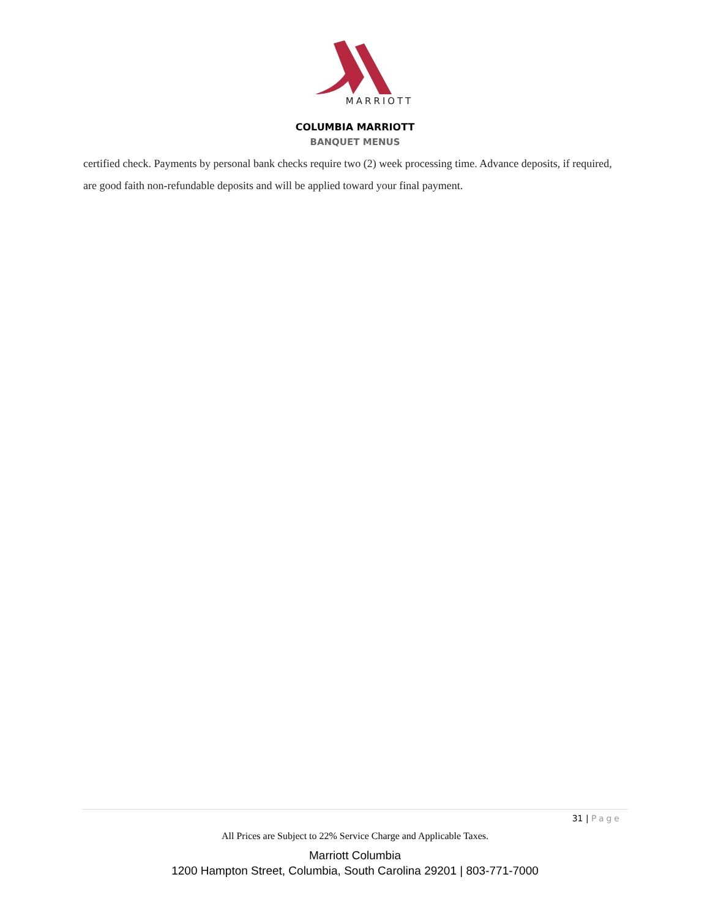MARRIOTT
COLUMBIA MARRIOTT
BANQUET MENUS
certified check. Payments by personal bank checks require two (2) week processing time. Advance deposits, if required, are good faith non-refundable deposits and will be applied toward your final payment.
31 | Page
All Prices are Subject to 22% Service Charge and Applicable Taxes.
Marriott Columbia
1200 Hampton Street, Columbia, South Carolina 29201 | 803-771-7000